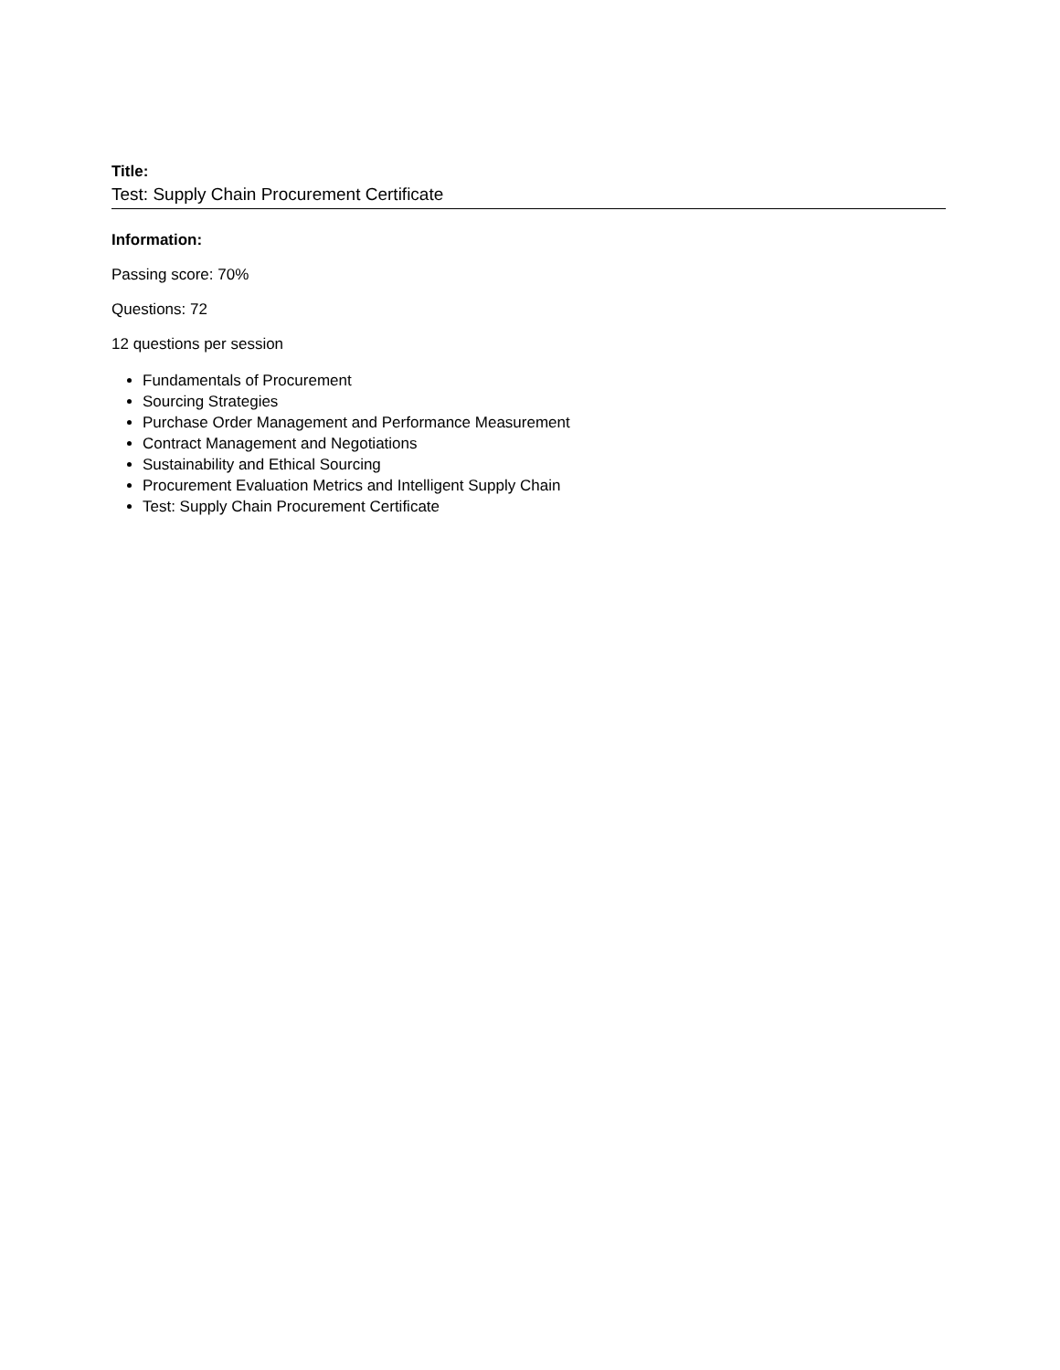Title:
Test: Supply Chain Procurement Certificate
Information:
Passing score: 70%
Questions: 72
12 questions per session
Fundamentals of Procurement
Sourcing Strategies
Purchase Order Management and Performance Measurement
Contract Management and Negotiations
Sustainability and Ethical Sourcing
Procurement Evaluation Metrics and Intelligent Supply Chain
Test: Supply Chain Procurement Certificate